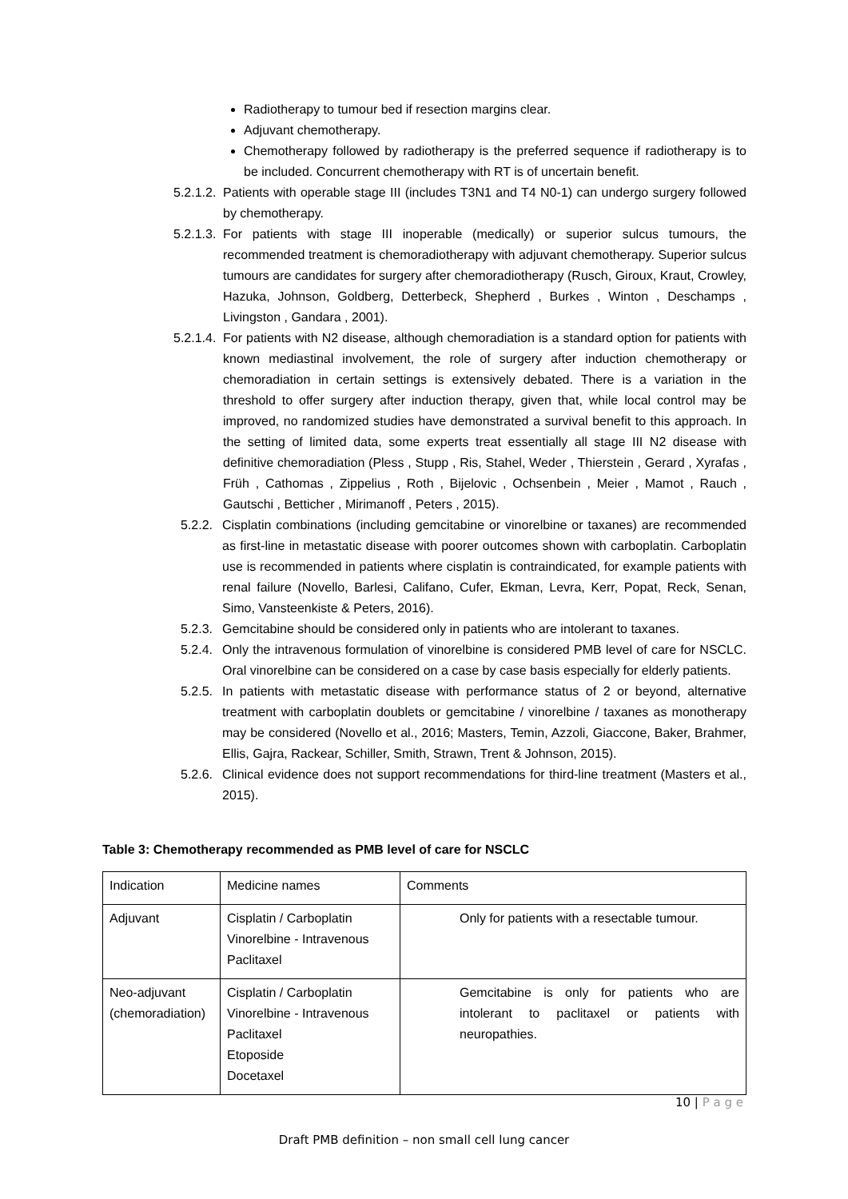Radiotherapy to tumour bed if resection margins clear.
Adjuvant chemotherapy.
Chemotherapy followed by radiotherapy is the preferred sequence if radiotherapy is to be included. Concurrent chemotherapy with RT is of uncertain benefit.
5.2.1.2. Patients with operable stage III (includes T3N1 and T4 N0-1) can undergo surgery followed by chemotherapy.
5.2.1.3. For patients with stage III inoperable (medically) or superior sulcus tumours, the recommended treatment is chemoradiotherapy with adjuvant chemotherapy. Superior sulcus tumours are candidates for surgery after chemoradiotherapy (Rusch, Giroux, Kraut, Crowley, Hazuka, Johnson, Goldberg, Detterbeck, Shepherd , Burkes , Winton , Deschamps , Livingston , Gandara , 2001).
5.2.1.4. For patients with N2 disease, although chemoradiation is a standard option for patients with known mediastinal involvement, the role of surgery after induction chemotherapy or chemoradiation in certain settings is extensively debated. There is a variation in the threshold to offer surgery after induction therapy, given that, while local control may be improved, no randomized studies have demonstrated a survival benefit to this approach. In the setting of limited data, some experts treat essentially all stage III N2 disease with definitive chemoradiation (Pless , Stupp , Ris, Stahel, Weder , Thierstein , Gerard , Xyrafas , Früh , Cathomas , Zippelius , Roth , Bijelovic , Ochsenbein , Meier , Mamot , Rauch , Gautschi , Betticher , Mirimanoff , Peters , 2015).
5.2.2. Cisplatin combinations (including gemcitabine or vinorelbine or taxanes) are recommended as first-line in metastatic disease with poorer outcomes shown with carboplatin. Carboplatin use is recommended in patients where cisplatin is contraindicated, for example patients with renal failure (Novello, Barlesi, Califano, Cufer, Ekman, Levra, Kerr, Popat, Reck, Senan, Simo, Vansteenkiste & Peters, 2016).
5.2.3. Gemcitabine should be considered only in patients who are intolerant to taxanes.
5.2.4. Only the intravenous formulation of vinorelbine is considered PMB level of care for NSCLC. Oral vinorelbine can be considered on a case by case basis especially for elderly patients.
5.2.5. In patients with metastatic disease with performance status of 2 or beyond, alternative treatment with carboplatin doublets or gemcitabine / vinorelbine / taxanes as monotherapy may be considered (Novello et al., 2016; Masters, Temin, Azzoli, Giaccone, Baker, Brahmer, Ellis, Gajra, Rackear, Schiller, Smith, Strawn, Trent & Johnson, 2015).
5.2.6. Clinical evidence does not support recommendations for third-line treatment (Masters et al., 2015).
Table 3: Chemotherapy recommended as PMB level of care for NSCLC
| Indication | Medicine names | Comments |
| Adjuvant | Cisplatin / Carboplatin Vinorelbine - Intravenous Paclitaxel | Only for patients with a resectable tumour. |
| Neo-adjuvant (chemoradiation) | Cisplatin / Carboplatin Vinorelbine - Intravenous Paclitaxel Etoposide Docetaxel | Gemcitabine is only for patients who are intolerant to paclitaxel or patients with neuropathies. |
10 | P a g e
Draft PMB definition – non small cell lung cancer